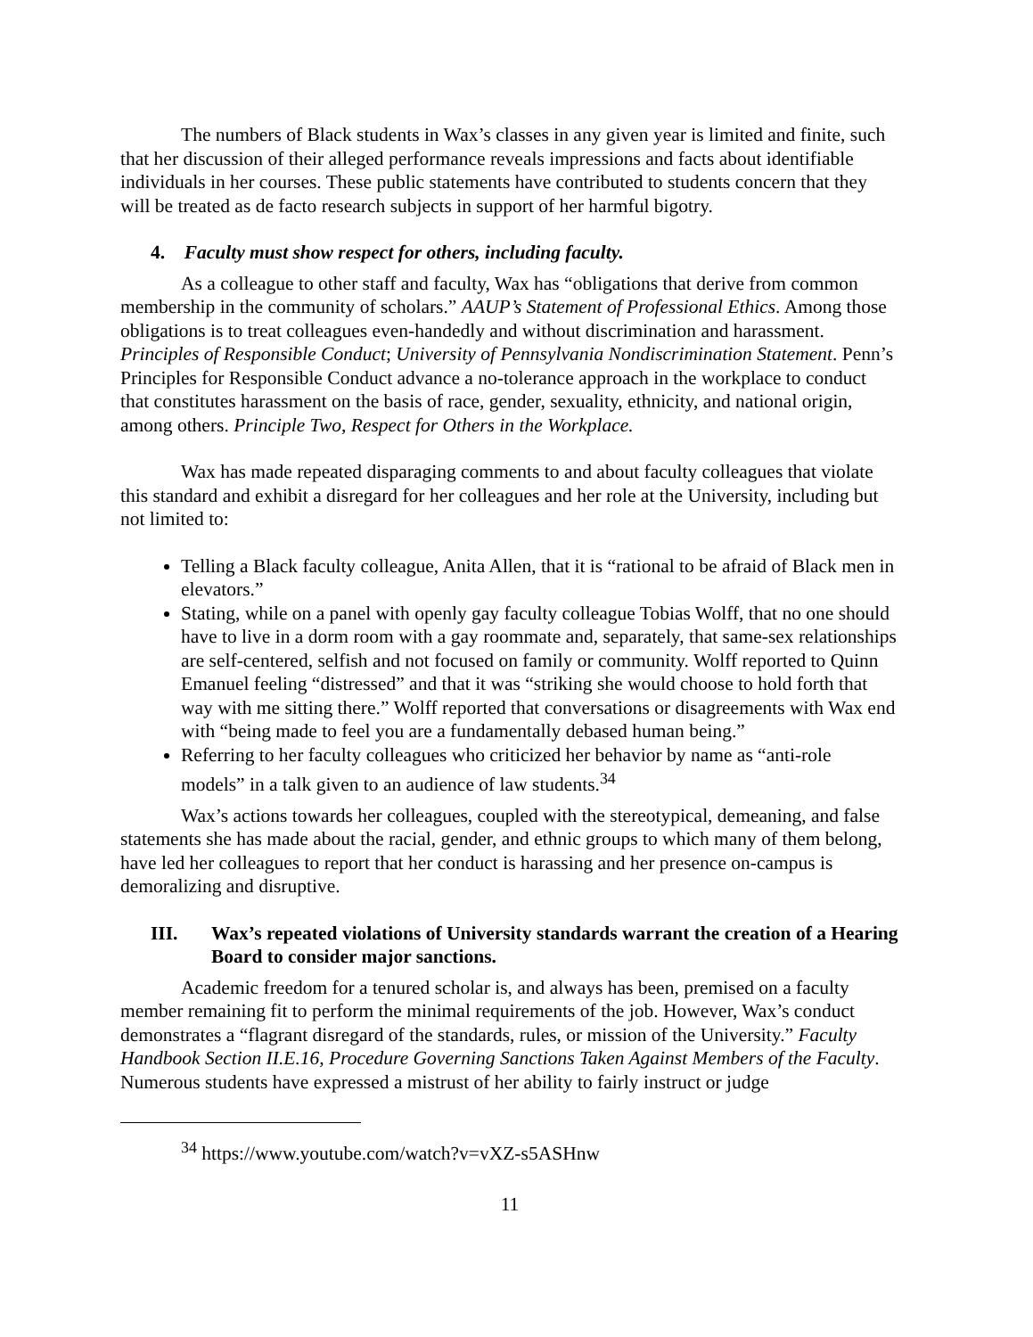The numbers of Black students in Wax’s classes in any given year is limited and finite, such that her discussion of their alleged performance reveals impressions and facts about identifiable individuals in her courses. These public statements have contributed to students concern that they will be treated as de facto research subjects in support of her harmful bigotry.
4. Faculty must show respect for others, including faculty.
As a colleague to other staff and faculty, Wax has “obligations that derive from common membership in the community of scholars.” AAUP’s Statement of Professional Ethics. Among those obligations is to treat colleagues even-handedly and without discrimination and harassment. Principles of Responsible Conduct; University of Pennsylvania Nondiscrimination Statement. Penn’s Principles for Responsible Conduct advance a no-tolerance approach in the workplace to conduct that constitutes harassment on the basis of race, gender, sexuality, ethnicity, and national origin, among others. Principle Two, Respect for Others in the Workplace.
Wax has made repeated disparaging comments to and about faculty colleagues that violate this standard and exhibit a disregard for her colleagues and her role at the University, including but not limited to:
Telling a Black faculty colleague, Anita Allen, that it is “rational to be afraid of Black men in elevators.”
Stating, while on a panel with openly gay faculty colleague Tobias Wolff, that no one should have to live in a dorm room with a gay roommate and, separately, that same-sex relationships are self-centered, selfish and not focused on family or community. Wolff reported to Quinn Emanuel feeling “distressed” and that it was “striking she would choose to hold forth that way with me sitting there.” Wolff reported that conversations or disagreements with Wax end with “being made to feel you are a fundamentally debased human being.”
Referring to her faculty colleagues who criticized her behavior by name as “anti-role models” in a talk given to an audience of law students.<sup>34</sup>
Wax’s actions towards her colleagues, coupled with the stereotypical, demeaning, and false statements she has made about the racial, gender, and ethnic groups to which many of them belong, have led her colleagues to report that her conduct is harassing and her presence on-campus is demoralizing and disruptive.
III. Wax’s repeated violations of University standards warrant the creation of a Hearing Board to consider major sanctions.
Academic freedom for a tenured scholar is, and always has been, premised on a faculty member remaining fit to perform the minimal requirements of the job. However, Wax’s conduct demonstrates a “flagrant disregard of the standards, rules, or mission of the University.” Faculty Handbook Section II.E.16, Procedure Governing Sanctions Taken Against Members of the Faculty. Numerous students have expressed a mistrust of her ability to fairly instruct or judge
<sup>34</sup> https://www.youtube.com/watch?v=vXZ-s5ASHnw
11